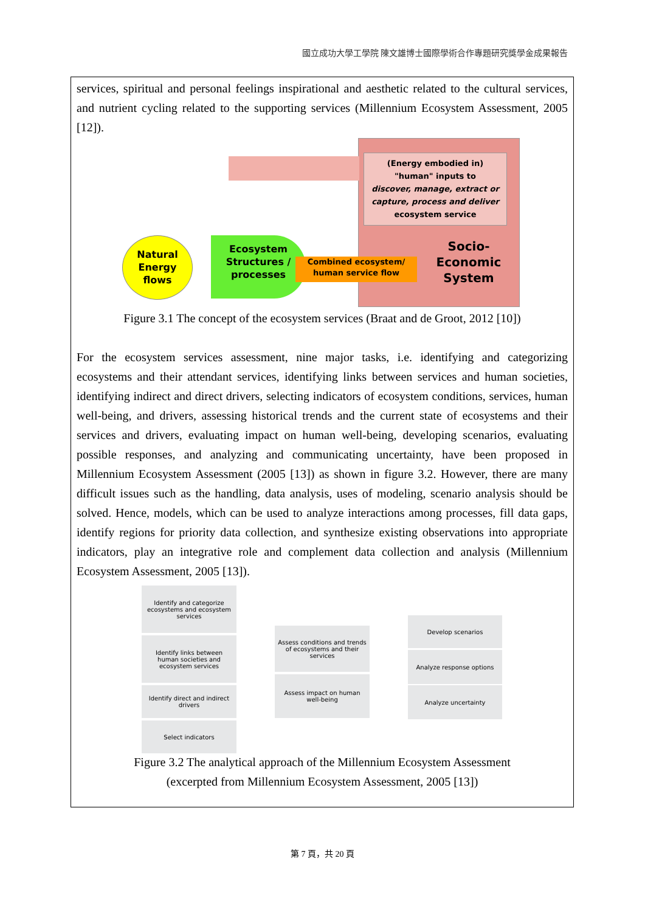國立成功大學工學院 陳文雄博士國際學術合作專題研究獎學金成果報告
services, spiritual and personal feelings inspirational and aesthetic related to the cultural services, and nutrient cycling related to the supporting services (Millennium Ecosystem Assessment, 2005 [12]).
(Energy embodied in)
"human" inputs to
discover, manage, extract or capture, process and deliver
ecosystem service
Natural Energy flows
Ecosystem Structures / processes
Combined ecosystem/ human service flow
Socio-Economic System
Figure 3.1 The concept of the ecosystem services (Braat and de Groot, 2012 [10])
For the ecosystem services assessment, nine major tasks, i.e. identifying and categorizing ecosystems and their attendant services, identifying links between services and human societies, identifying indirect and direct drivers, selecting indicators of ecosystem conditions, services, human well-being, and drivers, assessing historical trends and the current state of ecosystems and their services and drivers, evaluating impact on human well-being, developing scenarios, evaluating possible responses, and analyzing and communicating uncertainty, have been proposed in Millennium Ecosystem Assessment (2005 [13]) as shown in figure 3.2. However, there are many difficult issues such as the handling, data analysis, uses of modeling, scenario analysis should be solved. Hence, models, which can be used to analyze interactions among processes, fill data gaps, identify regions for priority data collection, and synthesize existing observations into appropriate indicators, play an integrative role and complement data collection and analysis (Millennium Ecosystem Assessment, 2005 [13]).
Identify and categorize ecosystems and ecosystem services
Identify links between human societies and ecosystem services
Identify direct and indirect drivers
Select indicators
Assess conditions and trends of ecosystems and their services
Assess impact on human well-being
Develop scenarios
Analyze response options
Analyze uncertainty
Figure 3.2 The analytical approach of the Millennium Ecosystem Assessment
(excerpted from Millennium Ecosystem Assessment, 2005 [13])
第 7 頁，共 20 頁